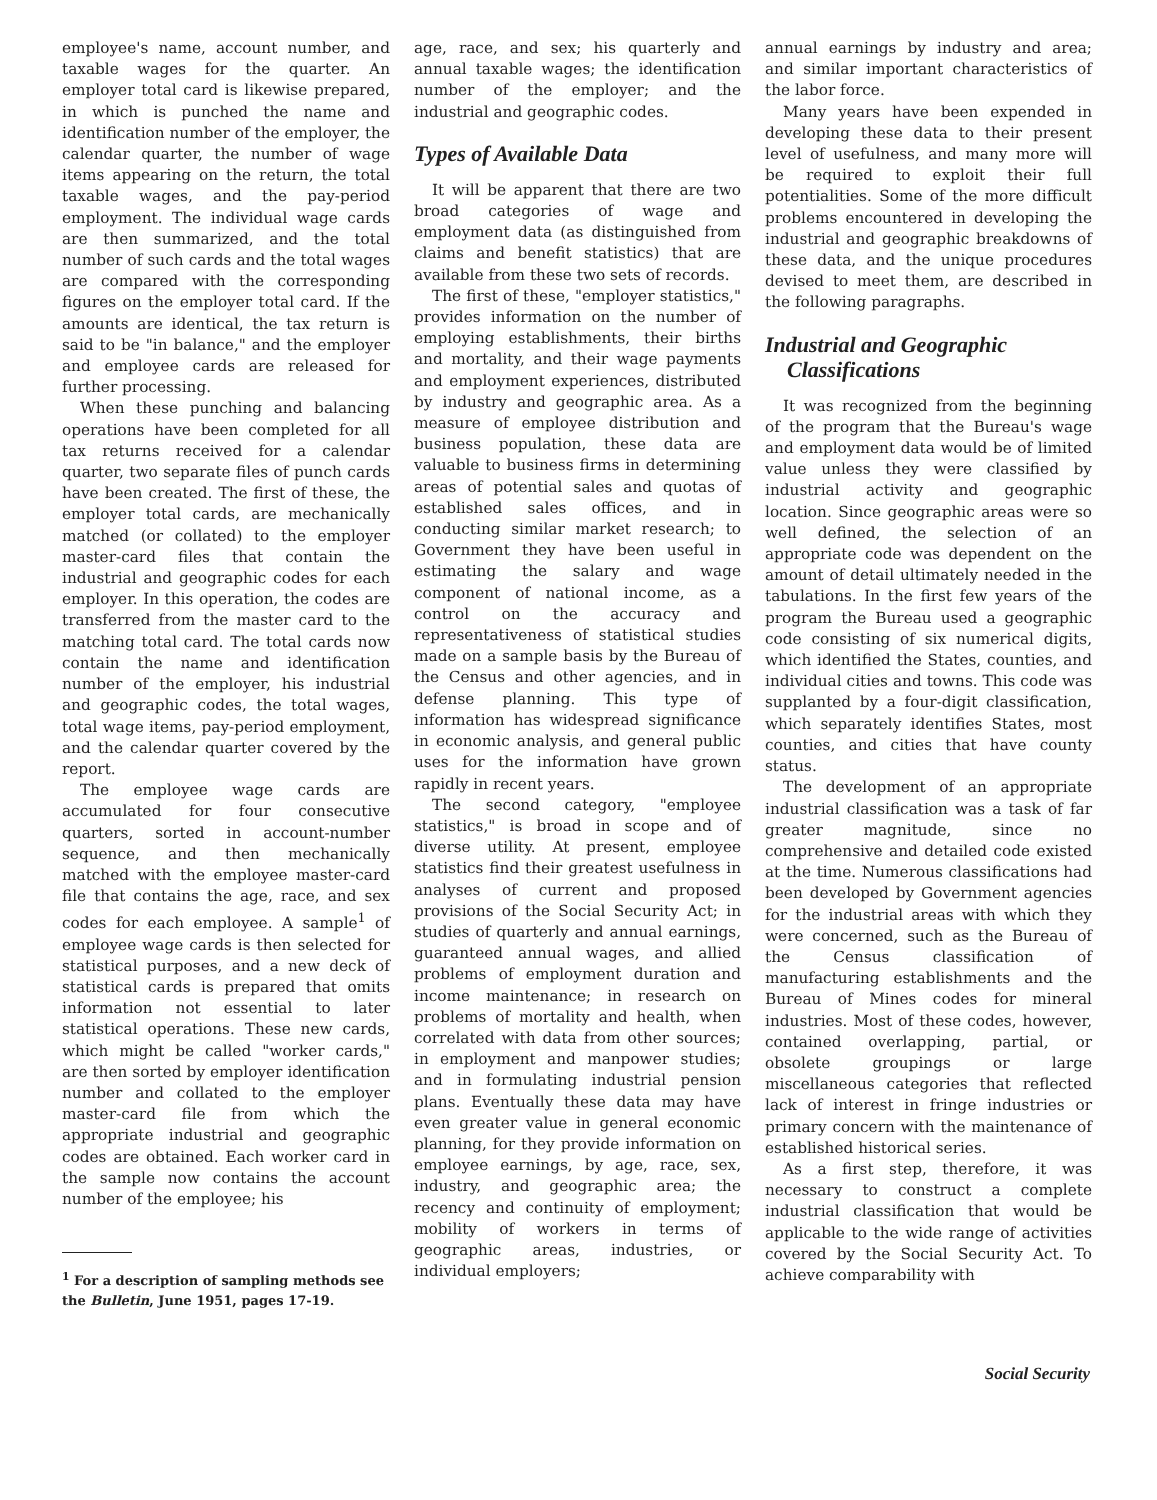employee's name, account number, and taxable wages for the quarter. An employer total card is likewise prepared, in which is punched the name and identification number of the employer, the calendar quarter, the number of wage items appearing on the return, the total taxable wages, and the pay-period employment. The individual wage cards are then summarized, and the total number of such cards and the total wages are compared with the corresponding figures on the employer total card. If the amounts are identical, the tax return is said to be "in balance," and the employer and employee cards are released for further processing.
When these punching and balancing operations have been completed for all tax returns received for a calendar quarter, two separate files of punch cards have been created. The first of these, the employer total cards, are mechanically matched (or collated) to the employer master-card files that contain the industrial and geographic codes for each employer. In this operation, the codes are transferred from the master card to the matching total card. The total cards now contain the name and identification number of the employer, his industrial and geographic codes, the total wages, total wage items, pay-period employment, and the calendar quarter covered by the report.
The employee wage cards are accumulated for four consecutive quarters, sorted in account-number sequence, and then mechanically matched with the employee master-card file that contains the age, race, and sex codes for each employee. A sample<sup>1</sup> of employee wage cards is then selected for statistical purposes, and a new deck of statistical cards is prepared that omits information not essential to later statistical operations. These new cards, which might be called "worker cards," are then sorted by employer identification number and collated to the employer master-card file from which the appropriate industrial and geographic codes are obtained. Each worker card in the sample now contains the account number of the employee; his
<sup>1</sup> For a description of sampling methods see the Bulletin, June 1951, pages 17-19.
age, race, and sex; his quarterly and annual taxable wages; the identification number of the employer; and the industrial and geographic codes.
Types of Available Data
It will be apparent that there are two broad categories of wage and employment data (as distinguished from claims and benefit statistics) that are available from these two sets of records.
The first of these, "employer statistics," provides information on the number of employing establishments, their births and mortality, and their wage payments and employment experiences, distributed by industry and geographic area. As a measure of employee distribution and business population, these data are valuable to business firms in determining areas of potential sales and quotas of established sales offices, and in conducting similar market research; to Government they have been useful in estimating the salary and wage component of national income, as a control on the accuracy and representativeness of statistical studies made on a sample basis by the Bureau of the Census and other agencies, and in defense planning. This type of information has widespread significance in economic analysis, and general public uses for the information have grown rapidly in recent years.
The second category, "employee statistics," is broad in scope and of diverse utility. At present, employee statistics find their greatest usefulness in analyses of current and proposed provisions of the Social Security Act; in studies of quarterly and annual earnings, guaranteed annual wages, and allied problems of employment duration and income maintenance; in research on problems of mortality and health, when correlated with data from other sources; in employment and manpower studies; and in formulating industrial pension plans. Eventually these data may have even greater value in general economic planning, for they provide information on employee earnings, by age, race, sex, industry, and geographic area; the recency and continuity of employment; mobility of workers in terms of geographic areas, industries, or individual employers;
annual earnings by industry and area; and similar important characteristics of the labor force.
Many years have been expended in developing these data to their present level of usefulness, and many more will be required to exploit their full potentialities. Some of the more difficult problems encountered in developing the industrial and geographic breakdowns of these data, and the unique procedures devised to meet them, are described in the following paragraphs.
Industrial and Geographic
Classifications
It was recognized from the beginning of the program that the Bureau's wage and employment data would be of limited value unless they were classified by industrial activity and geographic location. Since geographic areas were so well defined, the selection of an appropriate code was dependent on the amount of detail ultimately needed in the tabulations. In the first few years of the program the Bureau used a geographic code consisting of six numerical digits, which identified the States, counties, and individual cities and towns. This code was supplanted by a four-digit classification, which separately identifies States, most counties, and cities that have county status.
The development of an appropriate industrial classification was a task of far greater magnitude, since no comprehensive and detailed code existed at the time. Numerous classifications had been developed by Government agencies for the industrial areas with which they were concerned, such as the Bureau of the Census classification of manufacturing establishments and the Bureau of Mines codes for mineral industries. Most of these codes, however, contained overlapping, partial, or obsolete groupings or large miscellaneous categories that reflected lack of interest in fringe industries or primary concern with the maintenance of established historical series.
As a first step, therefore, it was necessary to construct a complete industrial classification that would be applicable to the wide range of activities covered by the Social Security Act. To achieve comparability with
Social Security